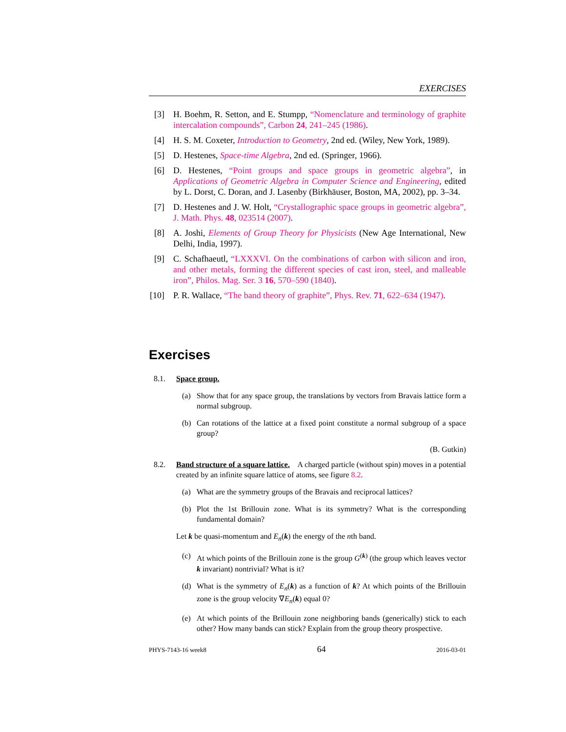EXERCISES
[3] H. Boehm, R. Setton, and E. Stumpp, “Nomenclature and terminology of graphite intercalation compounds”, Carbon 24, 241–245 (1986).
[4] H. S. M. Coxeter, Introduction to Geometry, 2nd ed. (Wiley, New York, 1989).
[5] D. Hestenes, Space-time Algebra, 2nd ed. (Springer, 1966).
[6] D. Hestenes, “Point groups and space groups in geometric algebra”, in Applications of Geometric Algebra in Computer Science and Engineering, edited by L. Dorst, C. Doran, and J. Lasenby (Birkhäuser, Boston, MA, 2002), pp. 3–34.
[7] D. Hestenes and J. W. Holt, “Crystallographic space groups in geometric algebra”, J. Math. Phys. 48, 023514 (2007).
[8] A. Joshi, Elements of Group Theory for Physicists (New Age International, New Delhi, India, 1997).
[9] C. Schafhaeutl, “LXXXVI. On the combinations of carbon with silicon and iron, and other metals, forming the different species of cast iron, steel, and malleable iron”, Philos. Mag. Ser. 3 16, 570–590 (1840).
[10] P. R. Wallace, “The band theory of graphite”, Phys. Rev. 71, 622–634 (1947).
Exercises
8.1. Space group.
(a) Show that for any space group, the translations by vectors from Bravais lattice form a normal subgroup.
(b) Can rotations of the lattice at a fixed point constitute a normal subgroup of a space group?
(B. Gutkin)
8.2. Band structure of a square lattice. A charged particle (without spin) moves in a potential created by an infinite square lattice of atoms, see figure 8.2.
(a) What are the symmetry groups of the Bravais and reciprocal lattices?
(b) Plot the 1st Brillouin zone. What is its symmetry? What is the corresponding fundamental domain?
Let k be quasi-momentum and E<sub>n</sub>(k) the energy of the nth band.
(c) At which points of the Brillouin zone is the group G<sup>(k)</sup> (the group which leaves vector k invariant) nontrivial? What is it?
(d) What is the symmetry of E<sub>n</sub>(k) as a function of k? At which points of the Brillouin zone is the group velocity ∇E<sub>n</sub>(k) equal 0?
(e) At which points of the Brillouin zone neighboring bands (generically) stick to each other? How many bands can stick? Explain from the group theory prospective.
PHYS-7143-16 week8 64 2016-03-01